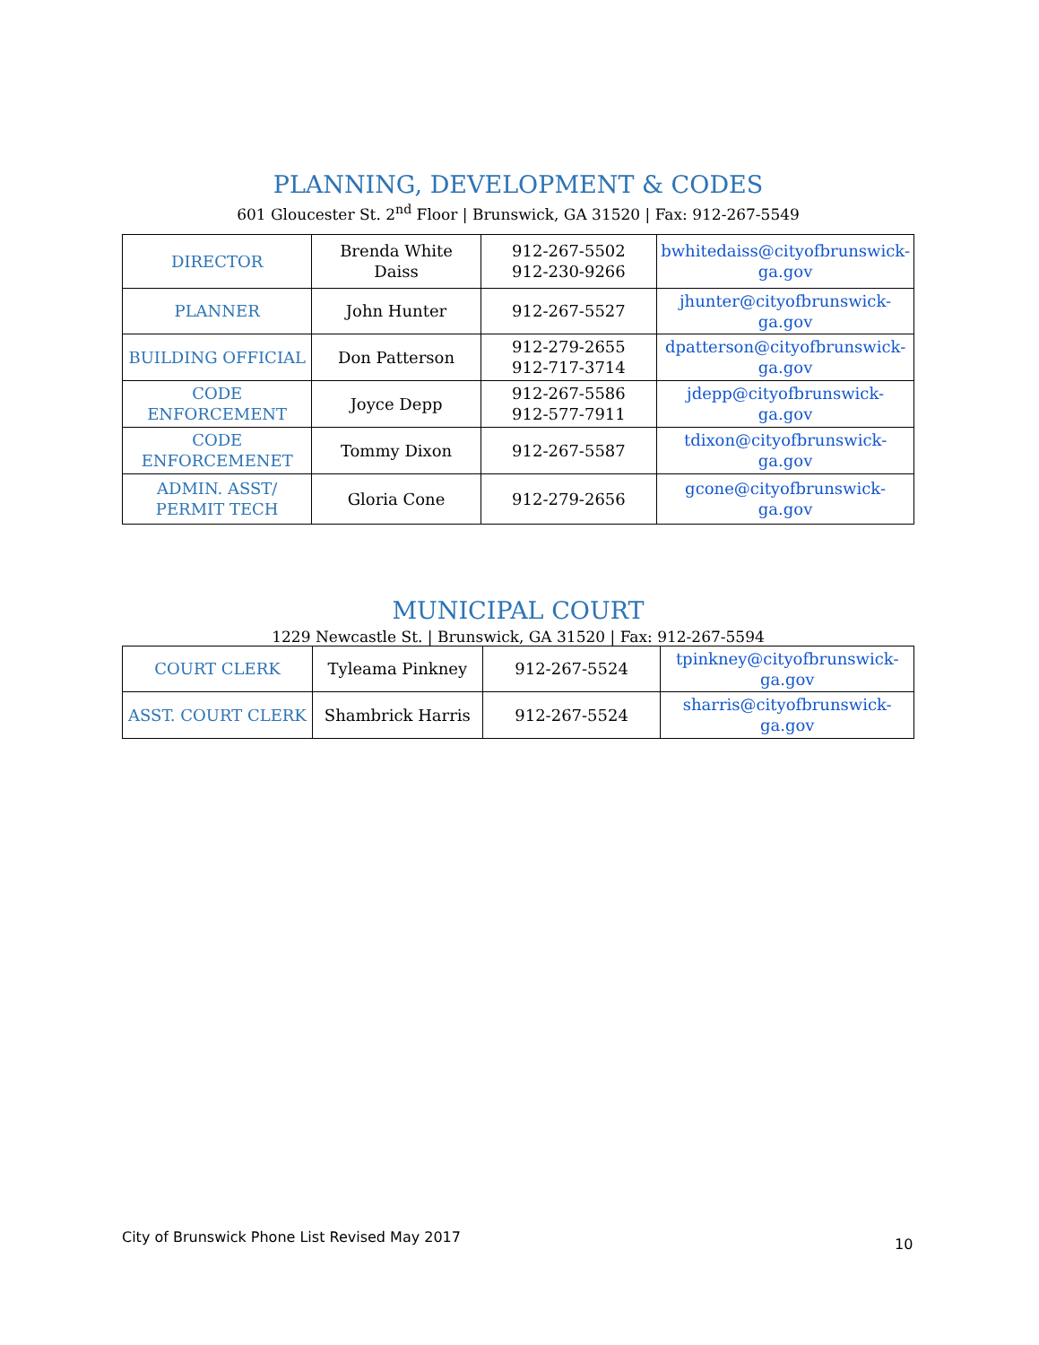PLANNING, DEVELOPMENT & CODES
601 Gloucester St. 2<sup>nd</sup> Floor | Brunswick, GA 31520 | Fax: 912-267-5549
| DIRECTOR | Brenda White Daiss | 912-267-5502 912-230-9266 | bwhitedaiss@cityofbrunswick-ga.gov |
| PLANNER | John Hunter | 912-267-5527 | jhunter@cityofbrunswick-ga.gov |
| BUILDING OFFICIAL | Don Patterson | 912-279-2655 912-717-3714 | dpatterson@cityofbrunswick-ga.gov |
| CODE ENFORCEMENT | Joyce Depp | 912-267-5586 912-577-7911 | jdepp@cityofbrunswick-ga.gov |
| CODE ENFORCEMENET | Tommy Dixon | 912-267-5587 | tdixon@cityofbrunswick-ga.gov |
| ADMIN. ASST/ PERMIT TECH | Gloria Cone | 912-279-2656 | gcone@cityofbrunswick-ga.gov |
MUNICIPAL COURT
1229 Newcastle St. | Brunswick, GA 31520 | Fax: 912-267-5594
| COURT CLERK | Tyleama Pinkney | 912-267-5524 | tpinkney@cityofbrunswick-ga.gov |
| ASST. COURT CLERK | Shambrick Harris | 912-267-5524 | sharris@cityofbrunswick-ga.gov |
10
City of Brunswick Phone List Revised May 2017